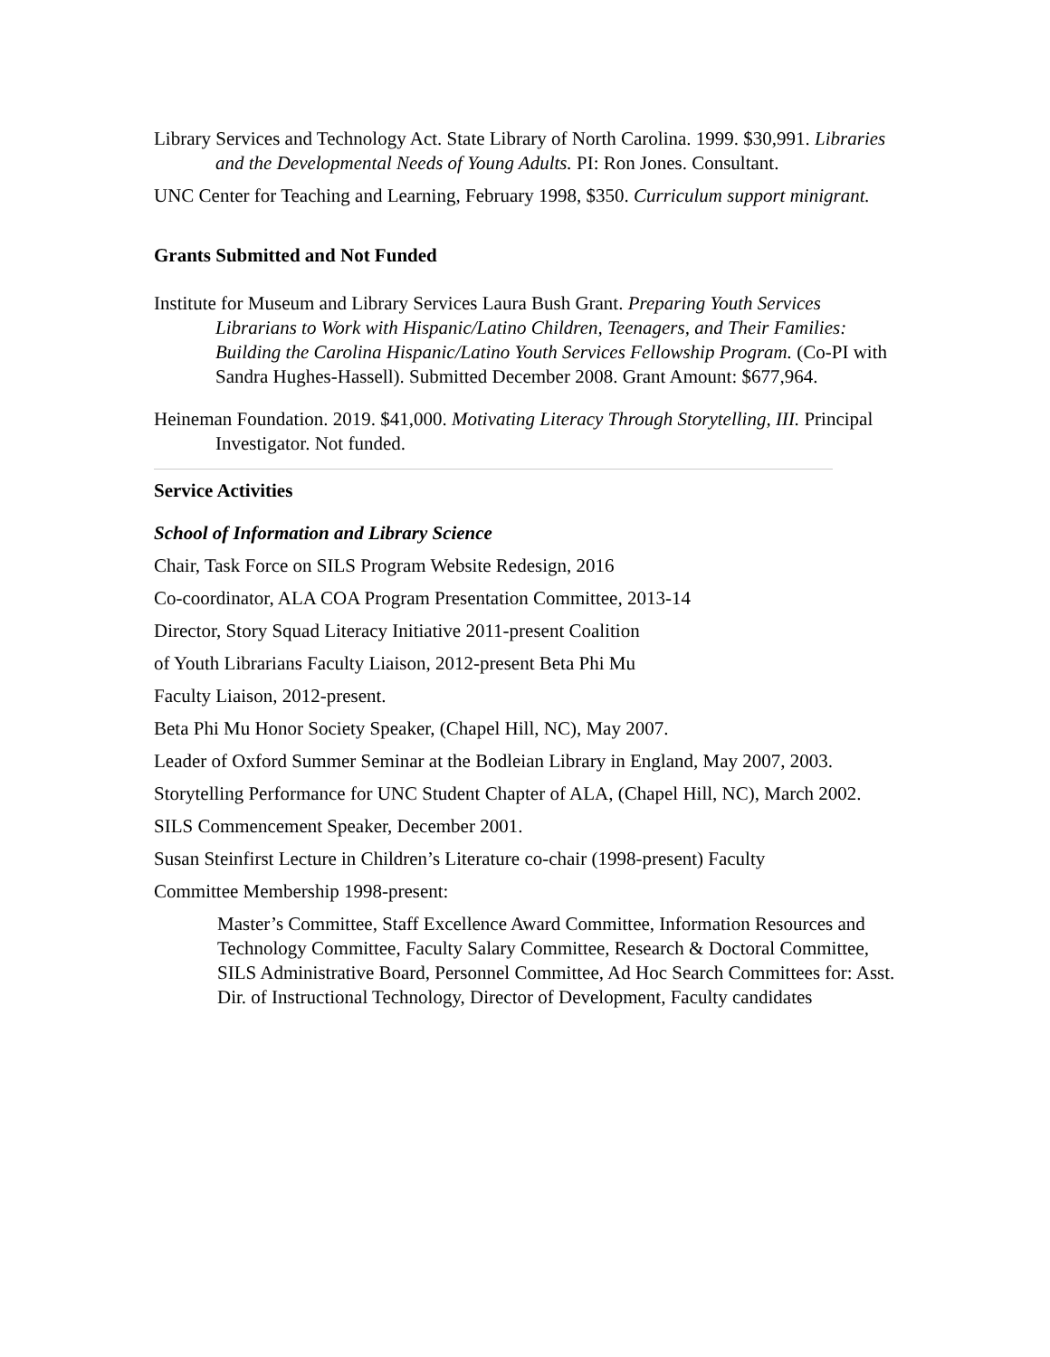Library Services and Technology Act. State Library of North Carolina. 1999. $30,991. Libraries and the Developmental Needs of Young Adults. PI: Ron Jones. Consultant.
UNC Center for Teaching and Learning, February 1998, $350. Curriculum support minigrant.
Grants Submitted and Not Funded
Institute for Museum and Library Services Laura Bush Grant. Preparing Youth Services Librarians to Work with Hispanic/Latino Children, Teenagers, and Their Families: Building the Carolina Hispanic/Latino Youth Services Fellowship Program. (Co-PI with Sandra Hughes-Hassell). Submitted December 2008. Grant Amount: $677,964.
Heineman Foundation. 2019. $41,000. Motivating Literacy Through Storytelling, III. Principal Investigator. Not funded.
Service Activities
School of Information and Library Science
Chair, Task Force on SILS Program Website Redesign, 2016
Co-coordinator, ALA COA Program Presentation Committee, 2013-14
Director, Story Squad Literacy Initiative 2011-present Coalition
of Youth Librarians Faculty Liaison, 2012-present Beta Phi Mu
Faculty Liaison, 2012-present.
Beta Phi Mu Honor Society Speaker, (Chapel Hill, NC), May 2007.
Leader of Oxford Summer Seminar at the Bodleian Library in England, May 2007, 2003.
Storytelling Performance for UNC Student Chapter of ALA, (Chapel Hill, NC), March 2002.
SILS Commencement Speaker, December 2001.
Susan Steinfirst Lecture in Children’s Literature co-chair (1998-present) Faculty
Committee Membership 1998-present:
Master’s Committee, Staff Excellence Award Committee, Information Resources and Technology Committee, Faculty Salary Committee, Research & Doctoral Committee, SILS Administrative Board, Personnel Committee, Ad Hoc Search Committees for: Asst. Dir. of Instructional Technology, Director of Development, Faculty candidates